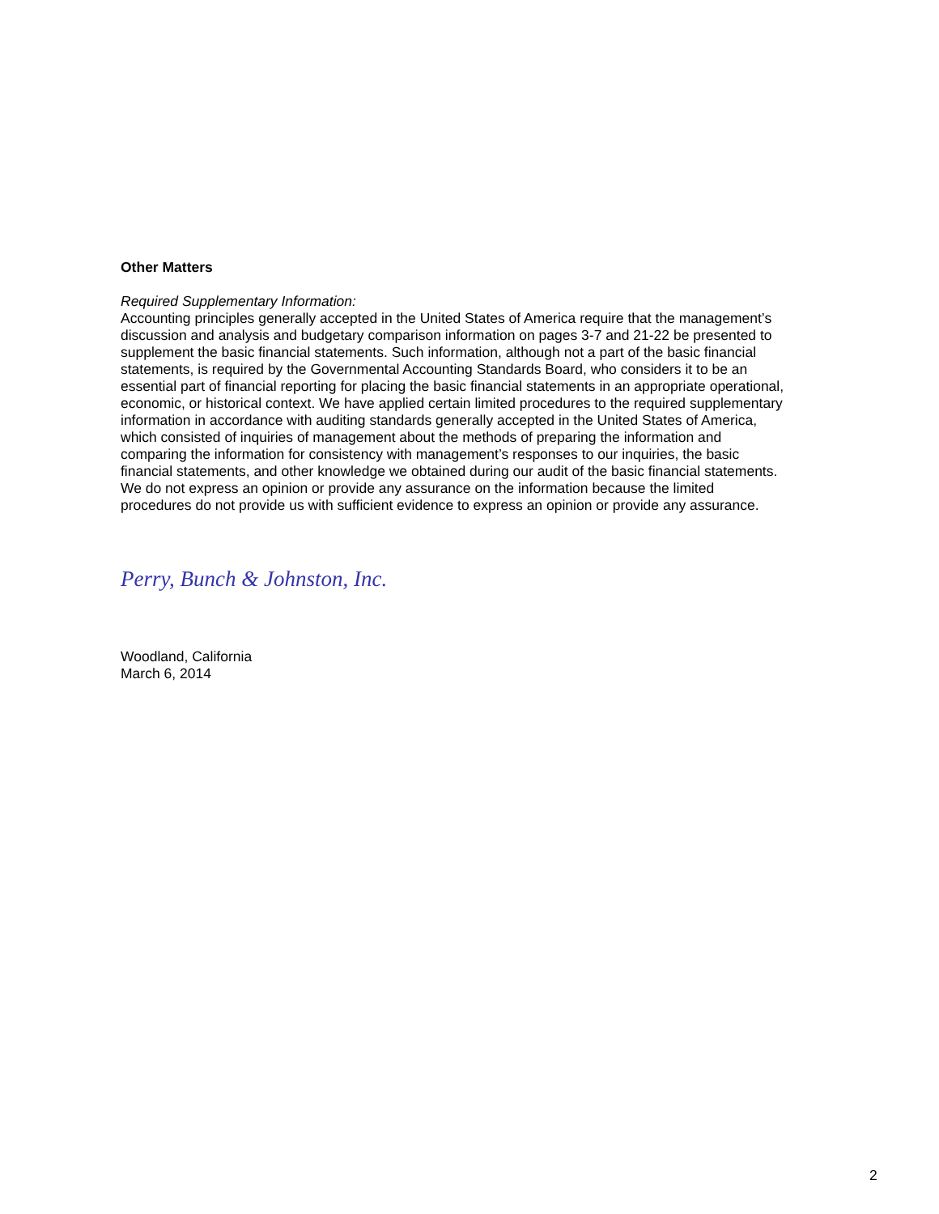Other Matters
Required Supplementary Information:
Accounting principles generally accepted in the United States of America require that the management’s discussion and analysis and budgetary comparison information on pages 3-7 and 21-22 be presented to supplement the basic financial statements. Such information, although not a part of the basic financial statements, is required by the Governmental Accounting Standards Board, who considers it to be an essential part of financial reporting for placing the basic financial statements in an appropriate operational, economic, or historical context. We have applied certain limited procedures to the required supplementary information in accordance with auditing standards generally accepted in the United States of America, which consisted of inquiries of management about the methods of preparing the information and comparing the information for consistency with management’s responses to our inquiries, the basic financial statements, and other knowledge we obtained during our audit of the basic financial statements. We do not express an opinion or provide any assurance on the information because the limited procedures do not provide us with sufficient evidence to express an opinion or provide any assurance.
Perry, Bunch & Johnston, Inc.
Woodland, California
March 6, 2014
2